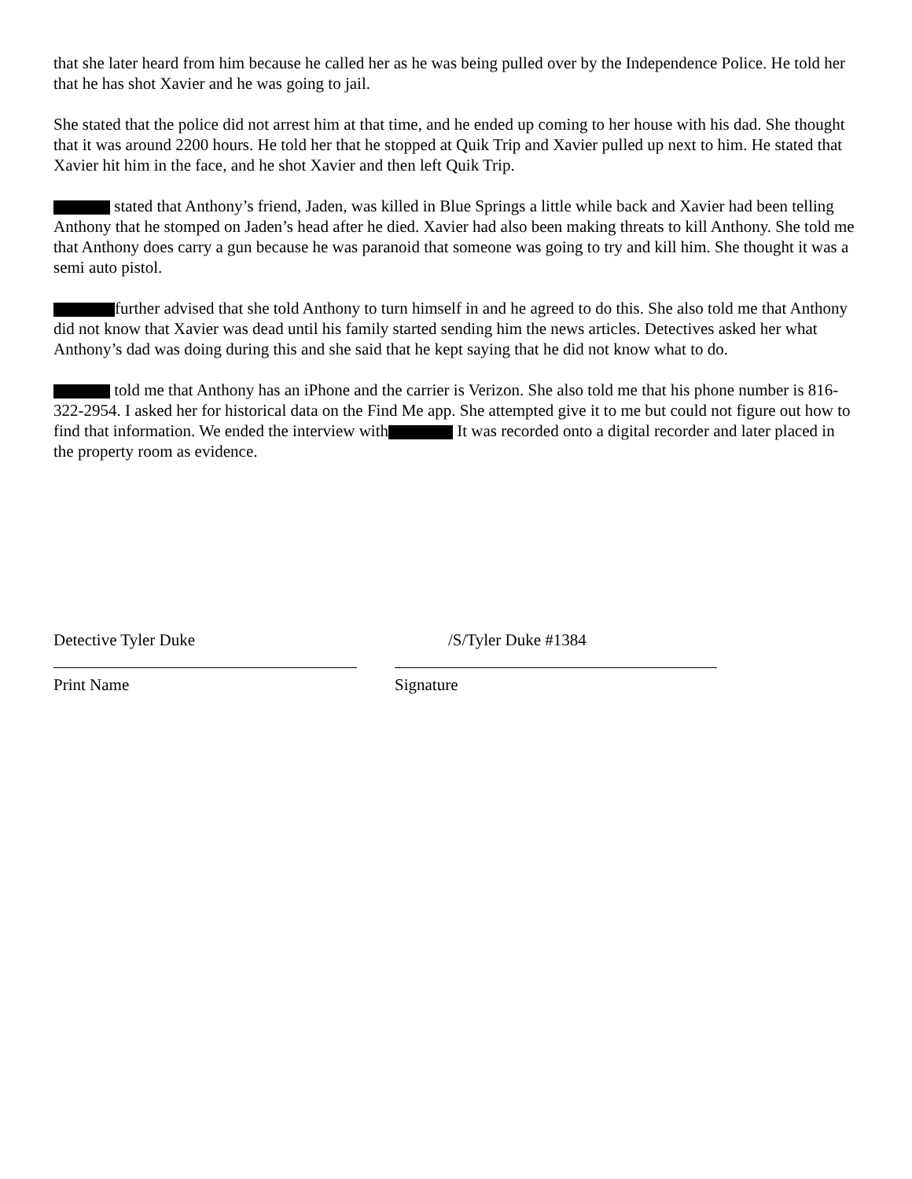that she later heard from him because he called her as he was being pulled over by the Independence Police. He told her that he has shot Xavier and he was going to jail.
She stated that the police did not arrest him at that time, and he ended up coming to her house with his dad. She thought that it was around 2200 hours. He told her that he stopped at Quik Trip and Xavier pulled up next to him. He stated that Xavier hit him in the face, and he shot Xavier and then left Quik Trip.
stated that Anthony’s friend, Jaden, was killed in Blue Springs a little while back and Xavier had been telling Anthony that he stomped on Jaden’s head after he died. Xavier had also been making threats to kill Anthony. She told me that Anthony does carry a gun because he was paranoid that someone was going to try and kill him. She thought it was a semi auto pistol.
further advised that she told Anthony to turn himself in and he agreed to do this. She also told me that Anthony did not know that Xavier was dead until his family started sending him the news articles. Detectives asked her what Anthony’s dad was doing during this and she said that he kept saying that he did not know what to do.
told me that Anthony has an iPhone and the carrier is Verizon. She also told me that his phone number is 816-322-2954. I asked her for historical data on the Find Me app. She attempted give it to me but could not figure out how to find that information. We ended the interview with It was recorded onto a digital recorder and later placed in the property room as evidence.
Detective Tyler Duke
Print Name
/S/Tyler Duke #1384
Signature